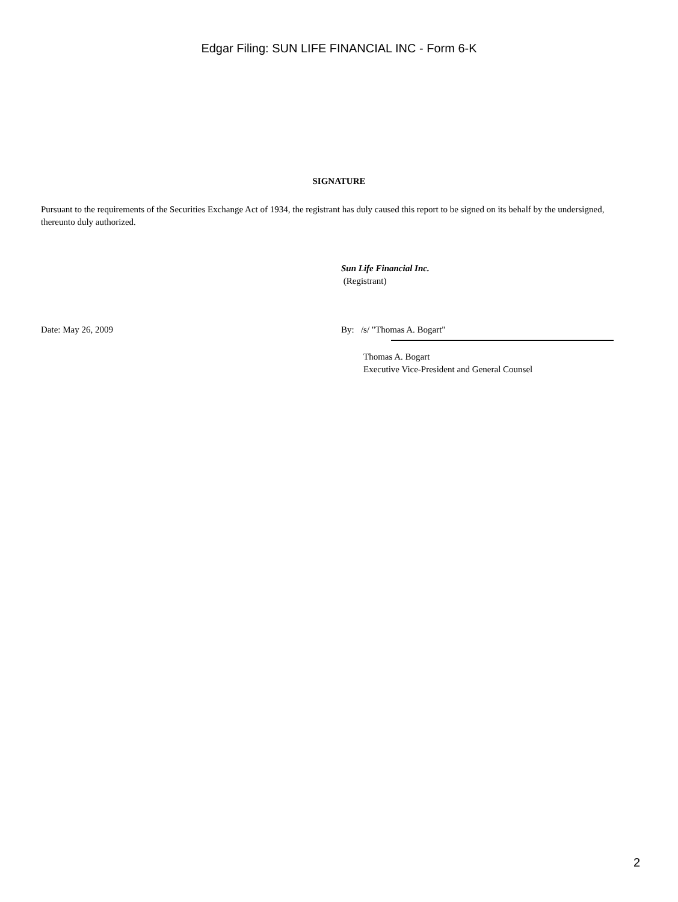Edgar Filing: SUN LIFE FINANCIAL INC - Form 6-K
SIGNATURE
Pursuant to the requirements of the Securities Exchange Act of 1934, the registrant has duly caused this report to be signed on its behalf by the undersigned, thereunto duly authorized.
Sun Life Financial Inc.
(Registrant)
Date: May 26, 2009 By: /s/ "Thomas A. Bogart"
Thomas A. Bogart
Executive Vice-President and General Counsel
2